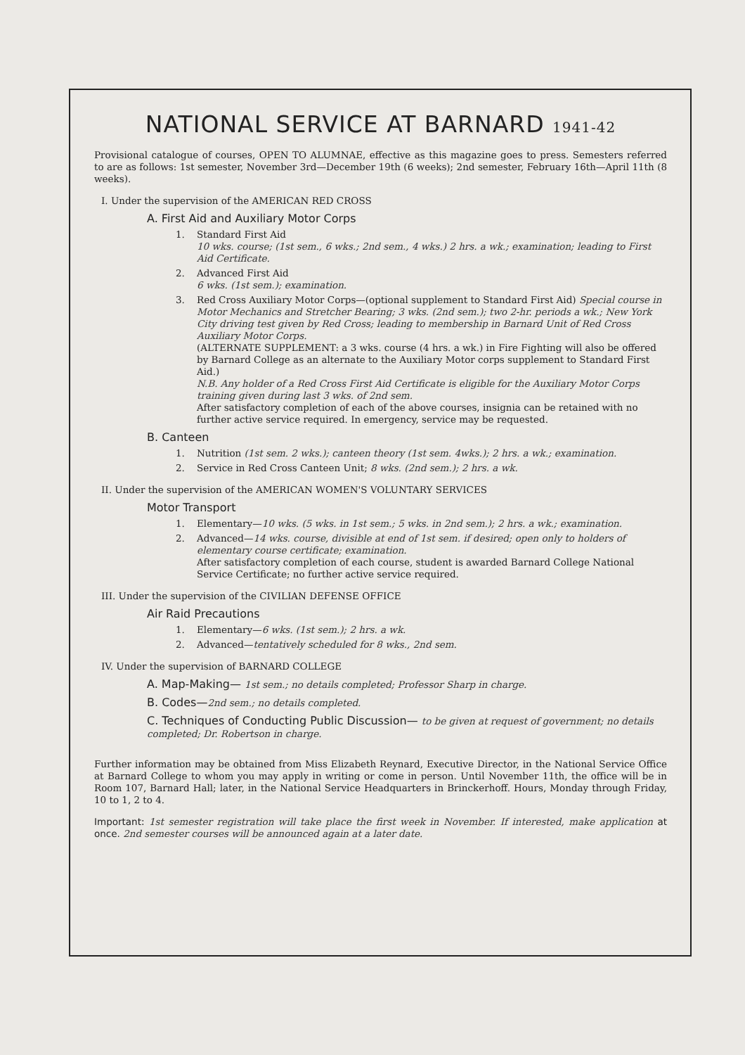NATIONAL SERVICE AT BARNARD 1941-42
Provisional catalogue of courses, OPEN TO ALUMNAE, effective as this magazine goes to press. Semesters referred to are as follows: 1st semester, November 3rd—December 19th (6 weeks); 2nd semester, February 16th—April 11th (8 weeks).
I. Under the supervision of the AMERICAN RED CROSS
A. First Aid and Auxiliary Motor Corps
1. Standard First Aid
10 wks. course; (1st sem., 6 wks.; 2nd sem., 4 wks.) 2 hrs. a wk.; examination; leading to First Aid Certificate.
2. Advanced First Aid
6 wks. (1st sem.); examination.
3. Red Cross Auxiliary Motor Corps—(optional supplement to Standard First Aid) Special course in Motor Mechanics and Stretcher Bearing; 3 wks. (2nd sem.); two 2-hr. periods a wk.; New York City driving test given by Red Cross; leading to membership in Barnard Unit of Red Cross Auxiliary Motor Corps.
(ALTERNATE SUPPLEMENT: a 3 wks. course (4 hrs. a wk.) in Fire Fighting will also be offered by Barnard College as an alternate to the Auxiliary Motor corps supplement to Standard First Aid.)
N.B. Any holder of a Red Cross First Aid Certificate is eligible for the Auxiliary Motor Corps training given during last 3 wks. of 2nd sem.
After satisfactory completion of each of the above courses, insignia can be retained with no further active service required. In emergency, service may be requested.
B. Canteen
1. Nutrition (1st sem. 2 wks.); canteen theory (1st sem. 4wks.); 2 hrs. a wk.; examination.
2. Service in Red Cross Canteen Unit; 8 wks. (2nd sem.); 2 hrs. a wk.
II. Under the supervision of the AMERICAN WOMEN'S VOLUNTARY SERVICES
Motor Transport
1. Elementary—10 wks. (5 wks. in 1st sem.; 5 wks. in 2nd sem.); 2 hrs. a wk.; examination.
2. Advanced—14 wks. course, divisible at end of 1st sem. if desired; open only to holders of elementary course certificate; examination.
After satisfactory completion of each course, student is awarded Barnard College National Service Certificate; no further active service required.
III. Under the supervision of the CIVILIAN DEFENSE OFFICE
Air Raid Precautions
1. Elementary—6 wks. (1st sem.); 2 hrs. a wk.
2. Advanced—tentatively scheduled for 8 wks., 2nd sem.
IV. Under the supervision of BARNARD COLLEGE
A. Map-Making— 1st sem.; no details completed; Professor Sharp in charge.
B. Codes—2nd sem.; no details completed.
C. Techniques of Conducting Public Discussion— to be given at request of government; no details completed; Dr. Robertson in charge.
Further information may be obtained from Miss Elizabeth Reynard, Executive Director, in the National Service Office at Barnard College to whom you may apply in writing or come in person. Until November 11th, the office will be in Room 107, Barnard Hall; later, in the National Service Headquarters in Brinckerhoff. Hours, Monday through Friday, 10 to 1, 2 to 4.
Important: 1st semester registration will take place the first week in November. If interested, make application at once. 2nd semester courses will be announced again at a later date.